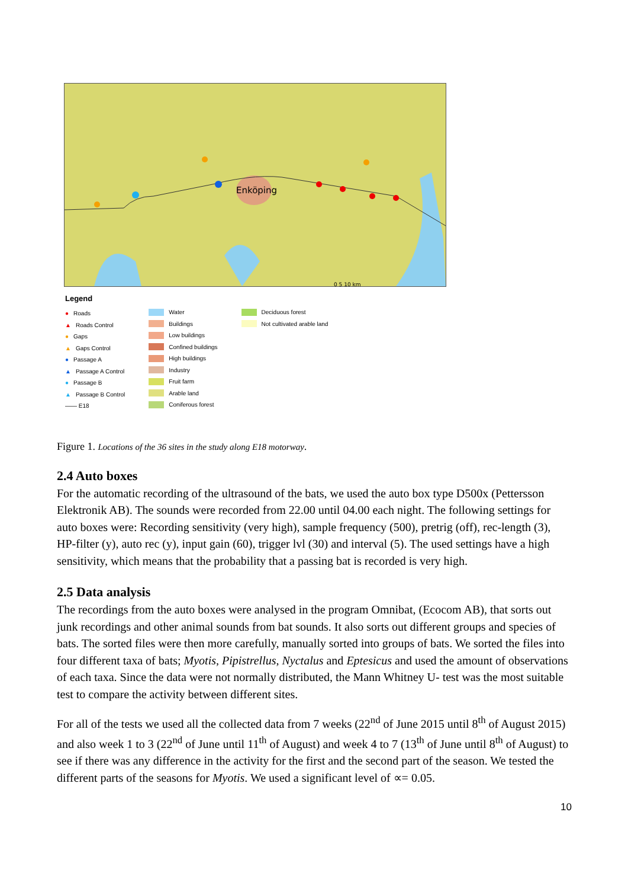Enköping
0 5 10 km
Legend
● Roads
▲ Roads Control
● Gaps
▲ Gaps Control
● Passage A
▲ Passage A Control
● Passage B
▲ Passage B Control
—— E18
Water
Buildings
Low buildings
Confined buildings
High buildings
Industry
Fruit farm
Arable land
Coniferous forest
Deciduous forest
Not cultivated arable land
Figure 1. Locations of the 36 sites in the study along E18 motorway.
2.4 Auto boxes
For the automatic recording of the ultrasound of the bats, we used the auto box type D500x (Pettersson Elektronik AB). The sounds were recorded from 22.00 until 04.00 each night. The following settings for auto boxes were: Recording sensitivity (very high), sample frequency (500), pretrig (off), rec-length (3), HP-filter (y), auto rec (y), input gain (60), trigger lvl (30) and interval (5). The used settings have a high sensitivity, which means that the probability that a passing bat is recorded is very high.
2.5 Data analysis
The recordings from the auto boxes were analysed in the program Omnibat, (Ecocom AB), that sorts out junk recordings and other animal sounds from bat sounds. It also sorts out different groups and species of bats. The sorted files were then more carefully, manually sorted into groups of bats. We sorted the files into four different taxa of bats; Myotis, Pipistrellus, Nyctalus and Eptesicus and used the amount of observations of each taxa. Since the data were not normally distributed, the Mann Whitney U- test was the most suitable test to compare the activity between different sites.
For all of the tests we used all the collected data from 7 weeks (22<sup>nd</sup> of June 2015 until 8<sup>th</sup> of August 2015) and also week 1 to 3 (22<sup>nd</sup> of June until 11<sup>th</sup> of August) and week 4 to 7 (13<sup>th</sup> of June until 8<sup>th</sup> of August) to see if there was any difference in the activity for the first and the second part of the season. We tested the different parts of the seasons for Myotis. We used a significant level of ∝= 0.05.
10